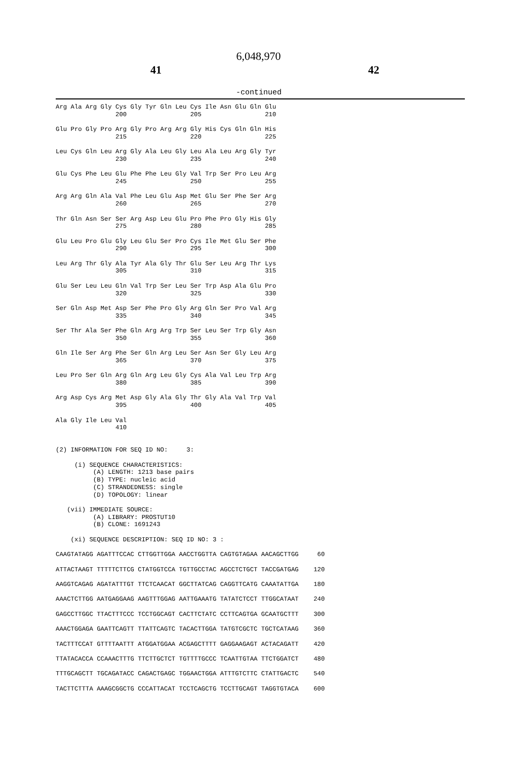6,048,970
41 42
-continued
Arg Ala Arg Gly Cys Gly Tyr Gln Leu Cys Ile Asn Glu Gln Glu
                200                 205                 210

Glu Pro Gly Pro Arg Gly Pro Arg Arg Gly His Cys Gln Gln His
                215                 220                 225

Leu Cys Gln Leu Arg Gly Ala Leu Gly Leu Ala Leu Arg Gly Tyr
                230                 235                 240

Glu Cys Phe Leu Glu Phe Phe Leu Gly Val Trp Ser Pro Leu Arg
                245                 250                 255

Arg Arg Gln Ala Val Phe Leu Glu Asp Met Glu Ser Phe Ser Arg
                260                 265                 270

Thr Gln Asn Ser Ser Arg Asp Leu Glu Pro Phe Pro Gly His Gly
                275                 280                 285

Glu Leu Pro Glu Gly Leu Glu Ser Pro Cys Ile Met Glu Ser Phe
                290                 295                 300

Leu Arg Thr Gly Ala Tyr Ala Gly Thr Glu Ser Leu Arg Thr Lys
                305                 310                 315

Glu Ser Leu Leu Gln Val Trp Ser Leu Ser Trp Asp Ala Glu Pro
                320                 325                 330

Ser Gln Asp Met Asp Ser Phe Pro Gly Arg Gln Ser Pro Val Arg
                335                 340                 345

Ser Thr Ala Ser Phe Gln Arg Arg Trp Ser Leu Ser Trp Gly Asn
                350                 355                 360

Gln Ile Ser Arg Phe Ser Gln Arg Leu Ser Asn Ser Gly Leu Arg
                365                 370                 375

Leu Pro Ser Gln Arg Gln Arg Leu Gly Cys Ala Val Leu Trp Arg
                380                 385                 390

Arg Asp Cys Arg Met Asp Gly Ala Gly Thr Gly Ala Val Trp Val
                395                 400                 405

Ala Gly Ile Leu Val
                410


(2) INFORMATION FOR SEQ ID NO:     3:

     (i) SEQUENCE CHARACTERISTICS:
          (A) LENGTH: 1213 base pairs
          (B) TYPE: nucleic acid
          (C) STRANDEDNESS: single
          (D) TOPOLOGY: linear

   (vii) IMMEDIATE SOURCE:
          (A) LIBRARY: PROSTUT10
          (B) CLONE: 1691243

    (xi) SEQUENCE DESCRIPTION: SEQ ID NO: 3 :

CAAGTATAGG AGATTTCCAC CTTGGTTGGA AACCTGGTTA CAGTGTAGAA AACAGCTTGG     60

ATTACTAAGT TTTTTCTTCG CTATGGTCCA TGTTGCCTAC AGCCTCTGCT TACCGATGAG    120

AAGGTCAGAG AGATATTTGT TTCTCAACAT GGCTTATCAG CAGGTTCATG CAAATATTGA    180

AAACTCTTGG AATGAGGAAG AAGTTTGGAG AATTGAAATG TATATCTCCT TTGGCATAAT    240

GAGCCTTGGC TTACTTTCCC TCCTGGCAGT CACTTCTATC CCTTCAGTGA GCAATGCTTT    300

AAACTGGAGA GAATTCAGTT TTATTCAGTC TACACTTGGA TATGTCGCTC TGCTCATAAG    360

TACTTTCCAT GTTTTAATTT ATGGATGGAA ACGAGCTTTT GAGGAAGAGT ACTACAGATT    420

TTATACACCA CCAAACTTTG TTCTTGCTCT TGTTTTGCCC TCAATTGTAA TTCTGGATCT    480

TTTGCAGCTT TGCAGATACC CAGACTGAGC TGGAACTGGA ATTTGTCTTC CTATTGACTC    540

TACTTCTTTA AAAGCGGCTG CCCATTACAT TCCTCAGCTG TCCTTGCAGT TAGGTGTACA    600